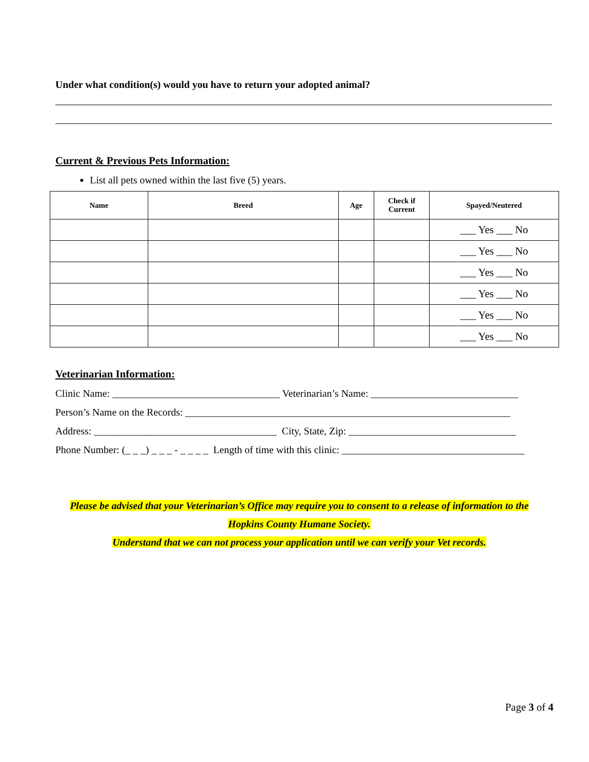Under what condition(s) would you have to return your adopted animal?
Current & Previous Pets Information:
List all pets owned within the last five (5) years.
| Name | Breed | Age | Check if Current | Spayed/Neutered |
| --- | --- | --- | --- | --- |
| | | | | ___ Yes ___ No |
| | | | | ___ Yes ___ No |
| | | | | ___ Yes ___ No |
| | | | | ___ Yes ___ No |
| | | | | ___ Yes ___ No |
| | | | | ___ Yes ___ No |
Veterinarian Information:
Clinic Name: _________________________________ Veterinarian’s Name: _____________________________
Person’s Name on the Records: ________________________________________________________________
Address: ____________________________________ City, State, Zip: _________________________________
Phone Number: (_ _ _) _ _ _ - _ _ _ _ Length of time with this clinic: ____________________________________
Please be advised that your Veterinarian’s Office may require you to consent to a release of information to the
Hopkins County Humane Society.
Understand that we can not process your application until we can verify your Vet records.
Page 3 of 4